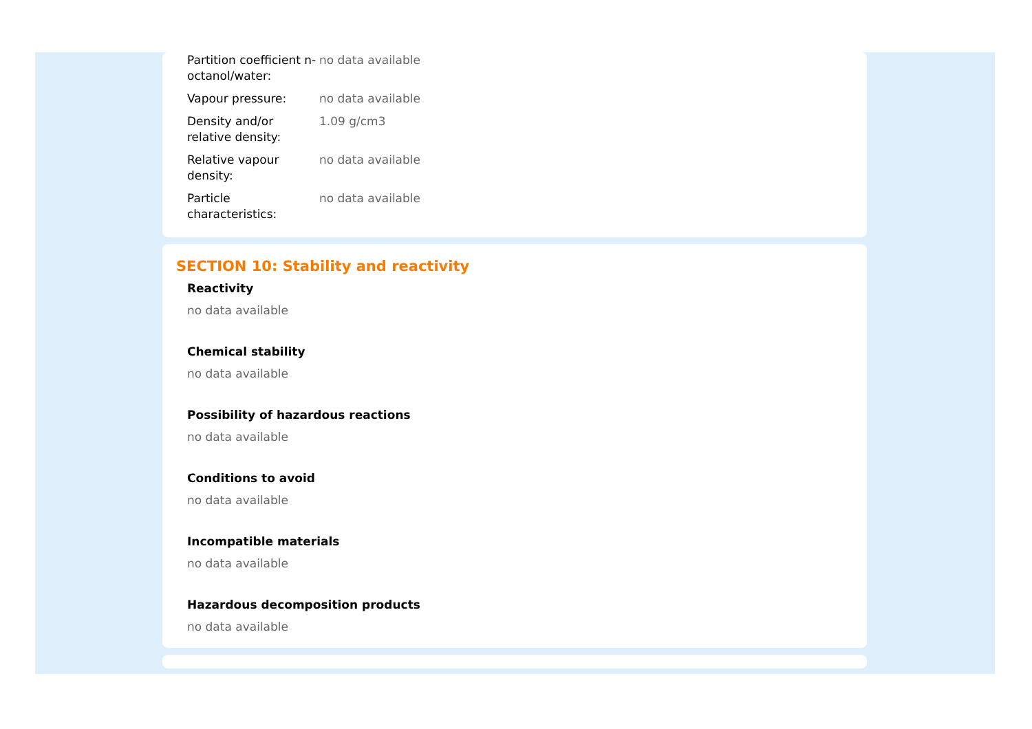| Partition coefficient n-octanol/water: | no data available |
| Vapour pressure: | no data available |
| Density and/or relative density: | 1.09 g/cm3 |
| Relative vapour density: | no data available |
| Particle characteristics: | no data available |
SECTION 10: Stability and reactivity
Reactivity
no data available
Chemical stability
no data available
Possibility of hazardous reactions
no data available
Conditions to avoid
no data available
Incompatible materials
no data available
Hazardous decomposition products
no data available